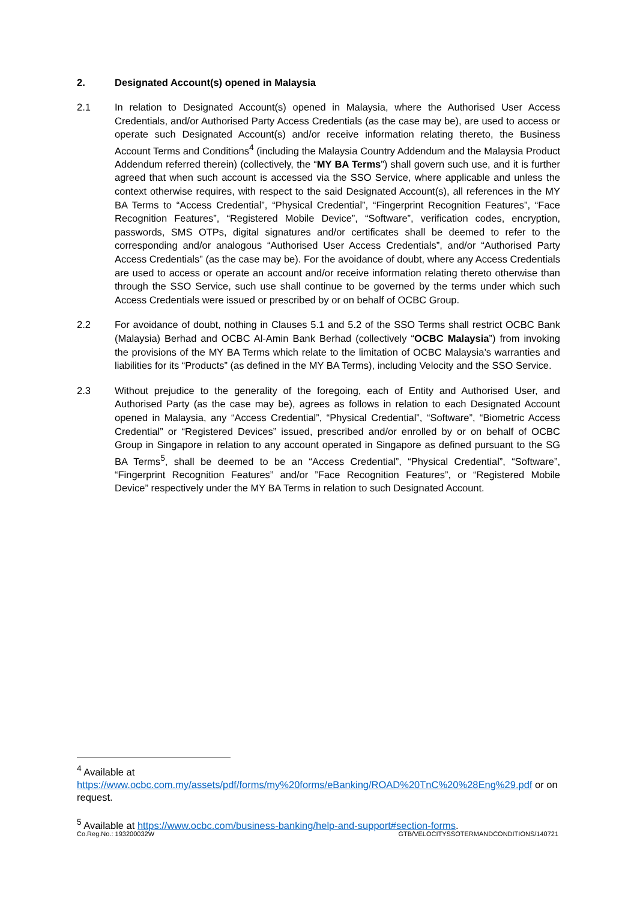2. Designated Account(s) opened in Malaysia
2.1 In relation to Designated Account(s) opened in Malaysia, where the Authorised User Access Credentials, and/or Authorised Party Access Credentials (as the case may be), are used to access or operate such Designated Account(s) and/or receive information relating thereto, the Business Account Terms and Conditions<sup>4</sup> (including the Malaysia Country Addendum and the Malaysia Product Addendum referred therein) (collectively, the “MY BA Terms”) shall govern such use, and it is further agreed that when such account is accessed via the SSO Service, where applicable and unless the context otherwise requires, with respect to the said Designated Account(s), all references in the MY BA Terms to “Access Credential”, “Physical Credential”, “Fingerprint Recognition Features”, “Face Recognition Features”, “Registered Mobile Device”, “Software”, verification codes, encryption, passwords, SMS OTPs, digital signatures and/or certificates shall be deemed to refer to the corresponding and/or analogous “Authorised User Access Credentials”, and/or “Authorised Party Access Credentials” (as the case may be). For the avoidance of doubt, where any Access Credentials are used to access or operate an account and/or receive information relating thereto otherwise than through the SSO Service, such use shall continue to be governed by the terms under which such Access Credentials were issued or prescribed by or on behalf of OCBC Group.
2.2 For avoidance of doubt, nothing in Clauses 5.1 and 5.2 of the SSO Terms shall restrict OCBC Bank (Malaysia) Berhad and OCBC Al-Amin Bank Berhad (collectively “OCBC Malaysia”) from invoking the provisions of the MY BA Terms which relate to the limitation of OCBC Malaysia’s warranties and liabilities for its “Products” (as defined in the MY BA Terms), including Velocity and the SSO Service.
2.3 Without prejudice to the generality of the foregoing, each of Entity and Authorised User, and Authorised Party (as the case may be), agrees as follows in relation to each Designated Account opened in Malaysia, any “Access Credential”, “Physical Credential”, “Software”, “Biometric Access Credential” or “Registered Devices” issued, prescribed and/or enrolled by or on behalf of OCBC Group in Singapore in relation to any account operated in Singapore as defined pursuant to the SG BA Terms<sup>5</sup>, shall be deemed to be an “Access Credential”, “Physical Credential”, “Software”, “Fingerprint Recognition Features” and/or ”Face Recognition Features”, or “Registered Mobile Device” respectively under the MY BA Terms in relation to such Designated Account.
<sup>4</sup> Available at
https://www.ocbc.com.my/assets/pdf/forms/my%20forms/eBanking/ROAD%20TnC%20%28Eng%29.pdf or on request.
<sup>5</sup> Available at https://www.ocbc.com/business-banking/help-and-support#section-forms.
Co.Reg.No.: 193200032W GTB/VELOCITYSSOTERMANDCONDITIONS/140721